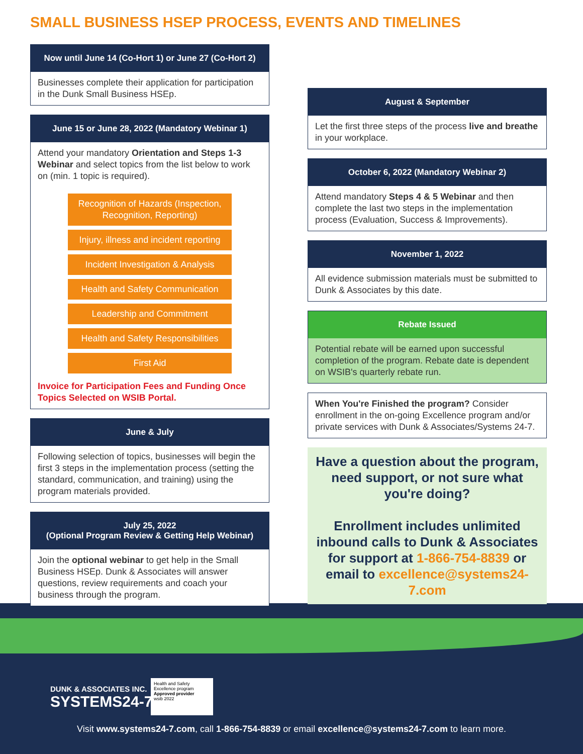SMALL BUSINESS HSEP PROCESS, EVENTS AND TIMELINES
Now until June 14 (Co-Hort 1) or June 27 (Co-Hort 2)
Businesses complete their application for participation in the Dunk Small Business HSEp.
June 15 or June 28, 2022 (Mandatory Webinar 1)
Attend your mandatory Orientation and Steps 1-3 Webinar and select topics from the list below to work on (min. 1 topic is required).
Recognition of Hazards (Inspection, Recognition, Reporting)
Injury, illness and incident reporting
Incident Investigation & Analysis
Health and Safety Communication
Leadership and Commitment
Health and Safety Responsibilities
First Aid
Invoice for Participation Fees and Funding Once Topics Selected on WSIB Portal.
June & July
Following selection of topics, businesses will begin the first 3 steps in the implementation process (setting the standard, communication, and training) using the program materials provided.
July 25, 2022
(Optional Program Review & Getting Help Webinar)
Join the optional webinar to get help in the Small Business HSEp. Dunk & Associates will answer questions, review requirements and coach your business through the program.
August & September
Let the first three steps of the process live and breathe in your workplace.
October 6, 2022 (Mandatory Webinar 2)
Attend mandatory Steps 4 & 5 Webinar and then complete the last two steps in the implementation process (Evaluation, Success & Improvements).
November 1, 2022
All evidence submission materials must be submitted to Dunk & Associates by this date.
Rebate Issued
Potential rebate will be earned upon successful completion of the program. Rebate date is dependent on WSIB's quarterly rebate run.
When You're Finished the program? Consider enrollment in the on-going Excellence program and/or private services with Dunk & Associates/Systems 24-7.
Have a question about the program, need support, or not sure what you're doing?
Enrollment includes unlimited inbound calls to Dunk & Associates for support at 1-866-754-8839 or email to excellence@systems24-7.com
DUNK & ASSOCIATES INC.
SYSTEMS24-7
Health and Safety Excellence program
Approved provider
wsib 2022
Visit www.systems24-7.com, call 1-866-754-8839 or email excellence@systems24-7.com to learn more.